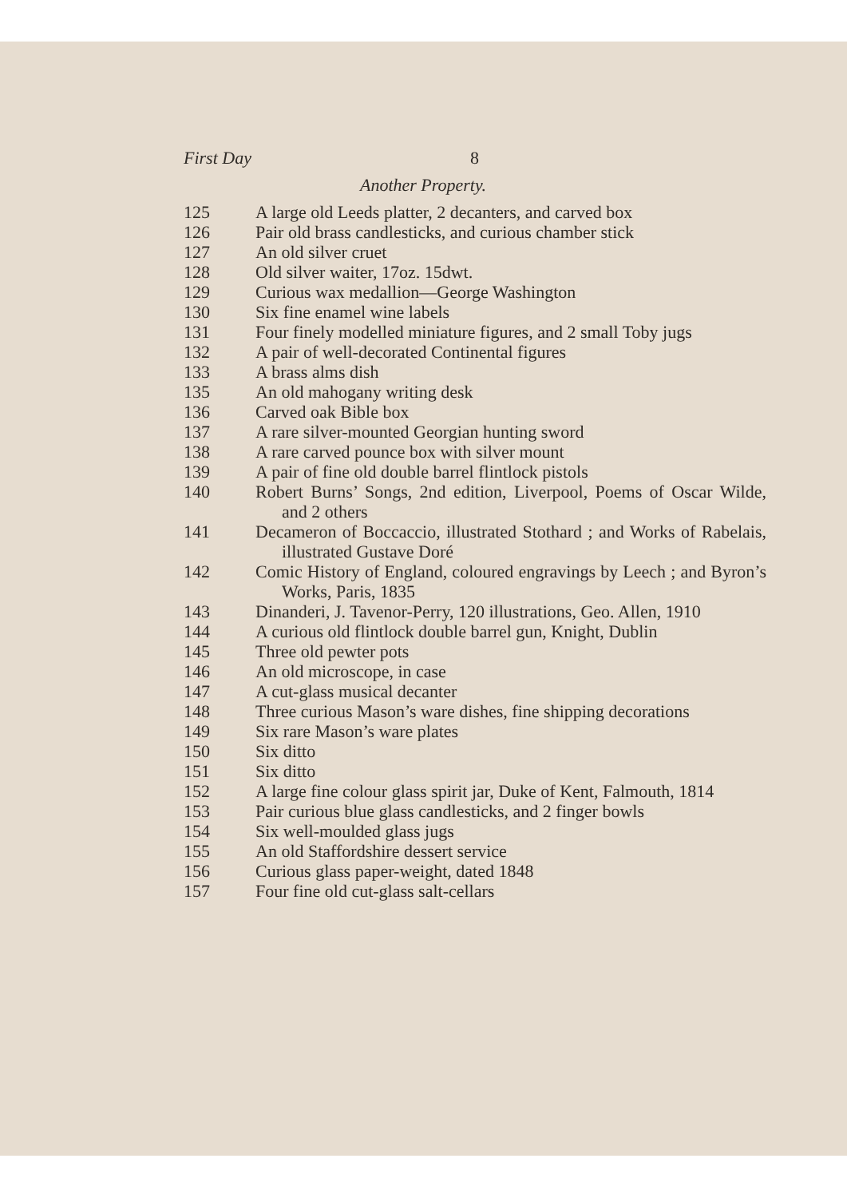First Day 8
Another Property.
| 125 | A large old Leeds platter, 2 decanters, and carved box |
| 126 | Pair old brass candlesticks, and curious chamber stick |
| 127 | An old silver cruet |
| 128 | Old silver waiter, 17oz. 15dwt. |
| 129 | Curious wax medallion—George Washington |
| 130 | Six fine enamel wine labels |
| 131 | Four finely modelled miniature figures, and 2 small Toby jugs |
| 132 | A pair of well-decorated Continental figures |
| 133 | A brass alms dish |
| 135 | An old mahogany writing desk |
| 136 | Carved oak Bible box |
| 137 | A rare silver-mounted Georgian hunting sword |
| 138 | A rare carved pounce box with silver mount |
| 139 | A pair of fine old double barrel flintlock pistols |
| 140 | Robert Burns’ Songs, 2nd edition, Liverpool, Poems of Oscar Wilde, and 2 others |
| 141 | Decameron of Boccaccio, illustrated Stothard ; and Works of Rabelais, illustrated Gustave Doré |
| 142 | Comic History of England, coloured engravings by Leech ; and Byron’s Works, Paris, 1835 |
| 143 | Dinanderi, J. Tavenor-Perry, 120 illustrations, Geo. Allen, 1910 |
| 144 | A curious old flintlock double barrel gun, Knight, Dublin |
| 145 | Three old pewter pots |
| 146 | An old microscope, in case |
| 147 | A cut-glass musical decanter |
| 148 | Three curious Mason’s ware dishes, fine shipping decorations |
| 149 | Six rare Mason’s ware plates |
| 150 | Six ditto |
| 151 | Six ditto |
| 152 | A large fine colour glass spirit jar, Duke of Kent, Falmouth, 1814 |
| 153 | Pair curious blue glass candlesticks, and 2 finger bowls |
| 154 | Six well-moulded glass jugs |
| 155 | An old Staffordshire dessert service |
| 156 | Curious glass paper-weight, dated 1848 |
| 157 | Four fine old cut-glass salt-cellars |